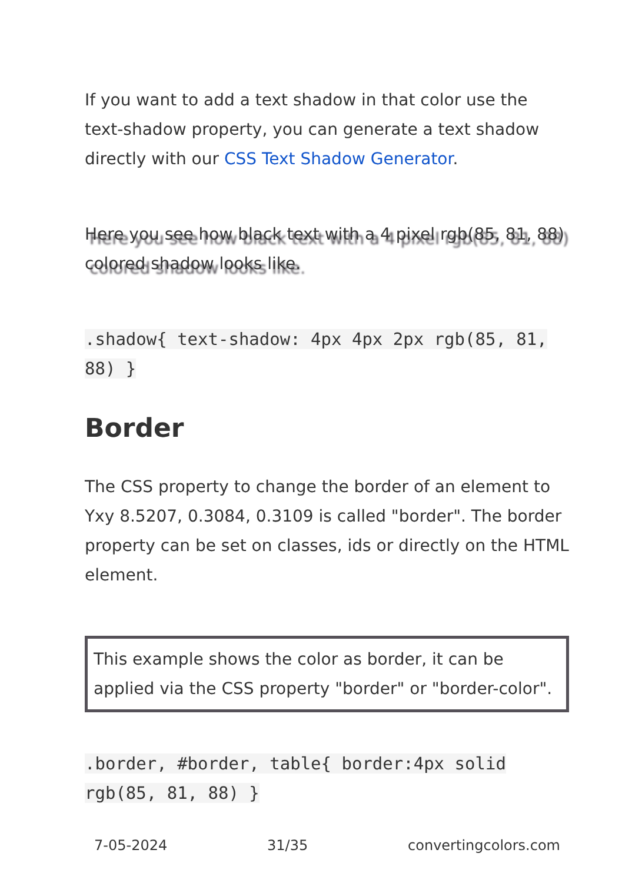If you want to add a text shadow in that color use the text-shadow property, you can generate a text shadow directly with our CSS Text Shadow Generator.
Here you see how black text with a 4 pixel rgb(85, 81, 88) colored shadow looks like.
.shadow{ text-shadow: 4px 4px 2px rgb(85, 81, 88) }
Border
The CSS property to change the border of an element to Yxy 8.5207, 0.3084, 0.3109 is called "border". The border property can be set on classes, ids or directly on the HTML element.
This example shows the color as border, it can be applied via the CSS property "border" or "border-color".
.border, #border, table{ border:4px solid rgb(85, 81, 88) }
7-05-2024 31/35 convertingcolors.com